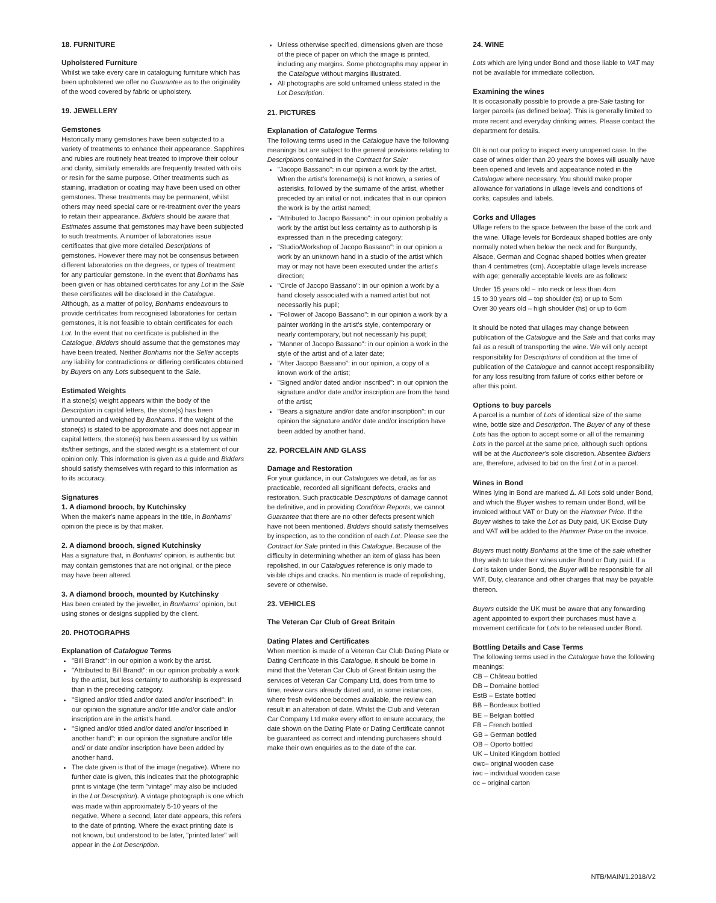18. FURNITURE
Upholstered Furniture
Whilst we take every care in cataloguing furniture which has been upholstered we offer no Guarantee as to the originality of the wood covered by fabric or upholstery.
19. JEWELLERY
Gemstones
Historically many gemstones have been subjected to a variety of treatments to enhance their appearance. Sapphires and rubies are routinely heat treated to improve their colour and clarity, similarly emeralds are frequently treated with oils or resin for the same purpose. Other treatments such as staining, irradiation or coating may have been used on other gemstones. These treatments may be permanent, whilst others may need special care or re-treatment over the years to retain their appearance. Bidders should be aware that Estimates assume that gemstones may have been subjected to such treatments. A number of laboratories issue certificates that give more detailed Descriptions of gemstones. However there may not be consensus between different laboratories on the degrees, or types of treatment for any particular gemstone. In the event that Bonhams has been given or has obtained certificates for any Lot in the Sale these certificates will be disclosed in the Catalogue. Although, as a matter of policy, Bonhams endeavours to provide certificates from recognised laboratories for certain gemstones, it is not feasible to obtain certificates for each Lot. In the event that no certificate is published in the Catalogue, Bidders should assume that the gemstones may have been treated. Neither Bonhams nor the Seller accepts any liability for contradictions or differing certificates obtained by Buyers on any Lots subsequent to the Sale.
Estimated Weights
If a stone(s) weight appears within the body of the Description in capital letters, the stone(s) has been unmounted and weighed by Bonhams. If the weight of the stone(s) is stated to be approximate and does not appear in capital letters, the stone(s) has been assessed by us within its/their settings, and the stated weight is a statement of our opinion only. This information is given as a guide and Bidders should satisfy themselves with regard to this information as to its accuracy.
Signatures
1. A diamond brooch, by Kutchinsky
When the maker's name appears in the title, in Bonhams' opinion the piece is by that maker.
2. A diamond brooch, signed Kutchinsky
Has a signature that, in Bonhams' opinion, is authentic but may contain gemstones that are not original, or the piece may have been altered.
3. A diamond brooch, mounted by Kutchinsky
Has been created by the jeweller, in Bonhams' opinion, but using stones or designs supplied by the client.
20. PHOTOGRAPHS
Explanation of Catalogue Terms
"Bill Brandt": in our opinion a work by the artist.
"Attributed to Bill Brandt": in our opinion probably a work by the artist, but less certainty to authorship is expressed than in the preceding category.
"Signed and/or titled and/or dated and/or inscribed": in our opinion the signature and/or title and/or date and/or inscription are in the artist's hand.
"Signed and/or titled and/or dated and/or inscribed in another hand": in our opinion the signature and/or title and/ or date and/or inscription have been added by another hand.
The date given is that of the image (negative). Where no further date is given, this indicates that the photographic print is vintage (the term "vintage" may also be included in the Lot Description). A vintage photograph is one which was made within approximately 5-10 years of the negative. Where a second, later date appears, this refers to the date of printing. Where the exact printing date is not known, but understood to be later, "printed later" will appear in the Lot Description.
Unless otherwise specified, dimensions given are those of the piece of paper on which the image is printed, including any margins. Some photographs may appear in the Catalogue without margins illustrated.
All photographs are sold unframed unless stated in the Lot Description.
21. PICTURES
Explanation of Catalogue Terms
The following terms used in the Catalogue have the following meanings but are subject to the general provisions relating to Descriptions contained in the Contract for Sale:
"Jacopo Bassano": in our opinion a work by the artist. When the artist's forename(s) is not known, a series of asterisks, followed by the surname of the artist, whether preceded by an initial or not, indicates that in our opinion the work is by the artist named;
"Attributed to Jacopo Bassano": in our opinion probably a work by the artist but less certainty as to authorship is expressed than in the preceding category;
"Studio/Workshop of Jacopo Bassano": in our opinion a work by an unknown hand in a studio of the artist which may or may not have been executed under the artist's direction;
"Circle of Jacopo Bassano": in our opinion a work by a hand closely associated with a named artist but not necessarily his pupil;
"Follower of Jacopo Bassano": in our opinion a work by a painter working in the artist's style, contemporary or nearly contemporary, but not necessarily his pupil;
"Manner of Jacopo Bassano": in our opinion a work in the style of the artist and of a later date;
"After Jacopo Bassano": in our opinion, a copy of a known work of the artist;
"Signed and/or dated and/or inscribed": in our opinion the signature and/or date and/or inscription are from the hand of the artist;
"Bears a signature and/or date and/or inscription": in our opinion the signature and/or date and/or inscription have been added by another hand.
22. PORCELAIN AND GLASS
Damage and Restoration
For your guidance, in our Catalogues we detail, as far as practicable, recorded all significant defects, cracks and restoration. Such practicable Descriptions of damage cannot be definitive, and in providing Condition Reports, we cannot Guarantee that there are no other defects present which have not been mentioned. Bidders should satisfy themselves by inspection, as to the condition of each Lot. Please see the Contract for Sale printed in this Catalogue. Because of the difficulty in determining whether an item of glass has been repolished, in our Catalogues reference is only made to visible chips and cracks. No mention is made of repolishing, severe or otherwise.
23. VEHICLES
The Veteran Car Club of Great Britain
Dating Plates and Certificates
When mention is made of a Veteran Car Club Dating Plate or Dating Certificate in this Catalogue, it should be borne in mind that the Veteran Car Club of Great Britain using the services of Veteran Car Company Ltd, does from time to time, review cars already dated and, in some instances, where fresh evidence becomes available, the review can result in an alteration of date. Whilst the Club and Veteran Car Company Ltd make every effort to ensure accuracy, the date shown on the Dating Plate or Dating Certificate cannot be guaranteed as correct and intending purchasers should make their own enquiries as to the date of the car.
24. WINE
Lots which are lying under Bond and those liable to VAT may not be available for immediate collection.
Examining the wines
It is occasionally possible to provide a pre-Sale tasting for larger parcels (as defined below). This is generally limited to more recent and everyday drinking wines. Please contact the department for details.
0It is not our policy to inspect every unopened case. In the case of wines older than 20 years the boxes will usually have been opened and levels and appearance noted in the Catalogue where necessary. You should make proper allowance for variations in ullage levels and conditions of corks, capsules and labels.
Corks and Ullages
Ullage refers to the space between the base of the cork and the wine. Ullage levels for Bordeaux shaped bottles are only normally noted when below the neck and for Burgundy, Alsace, German and Cognac shaped bottles when greater than 4 centimetres (cm). Acceptable ullage levels increase with age; generally acceptable levels are as follows:
Under 15 years old – into neck or less than 4cm
15 to 30 years old – top shoulder (ts) or up to 5cm
Over 30 years old – high shoulder (hs) or up to 6cm
It should be noted that ullages may change between publication of the Catalogue and the Sale and that corks may fail as a result of transporting the wine. We will only accept responsibility for Descriptions of condition at the time of publication of the Catalogue and cannot accept responsibility for any loss resulting from failure of corks either before or after this point.
Options to buy parcels
A parcel is a number of Lots of identical size of the same wine, bottle size and Description. The Buyer of any of these Lots has the option to accept some or all of the remaining Lots in the parcel at the same price, although such options will be at the Auctioneer's sole discretion. Absentee Bidders are, therefore, advised to bid on the first Lot in a parcel.
Wines in Bond
Wines lying in Bond are marked Δ. All Lots sold under Bond, and which the Buyer wishes to remain under Bond, will be invoiced without VAT or Duty on the Hammer Price. If the Buyer wishes to take the Lot as Duty paid, UK Excise Duty and VAT will be added to the Hammer Price on the invoice.
Buyers must notify Bonhams at the time of the sale whether they wish to take their wines under Bond or Duty paid. If a Lot is taken under Bond, the Buyer will be responsible for all VAT, Duty, clearance and other charges that may be payable thereon.
Buyers outside the UK must be aware that any forwarding agent appointed to export their purchases must have a movement certificate for Lots to be released under Bond.
Bottling Details and Case Terms
The following terms used in the Catalogue have the following meanings:
CB – Château bottled
DB – Domaine bottled
EstB – Estate bottled
BB – Bordeaux bottled
BE – Belgian bottled
FB – French bottled
GB – German bottled
OB – Oporto bottled
UK – United Kingdom bottled
owc– original wooden case
iwc – individual wooden case
oc – original carton
NTB/MAIN/1.2018/V2